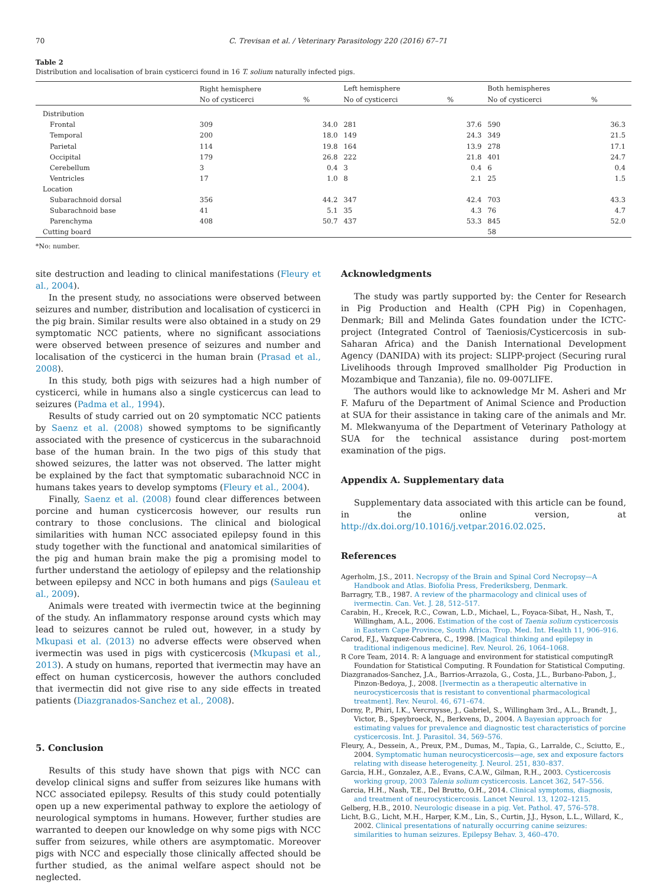70 C. Trevisan et al. / Veterinary Parasitology 220 (2016) 67–71
Table 2
Distribution and localisation of brain cysticerci found in 16 T. solium naturally infected pigs.
| | Right hemisphere | | Left hemisphere | | Both hemispheres | |
| --- | --- | --- | --- | --- | --- | --- |
| | No of cysticerci | % | No of cysticerci | % | No of cysticerci | % |
| Distribution | | | | | | |
| Frontal | 309 | 34.0 | 281 | 37.6 | 590 | 36.3 |
| Temporal | 200 | 18.0 | 149 | 24.3 | 349 | 21.5 |
| Parietal | 114 | 19.8 | 164 | 13.9 | 278 | 17.1 |
| Occipital | 179 | 26.8 | 222 | 21.8 | 401 | 24.7 |
| Cerebellum | 3 | 0.4 | 3 | 0.4 | 6 | 0.4 |
| Ventricles | 17 | 1.0 | 8 | 2.1 | 25 | 1.5 |
| Location | | | | | | |
| Subarachnoid dorsal | 356 | 44.2 | 347 | 42.4 | 703 | 43.3 |
| Subarachnoid base | 41 | 5.1 | 35 | 4.3 | 76 | 4.7 |
| Parenchyma | 408 | 50.7 | 437 | 53.3 | 845 | 52.0 |
| Cutting board | | | | | 58 | |
*No: number.
site destruction and leading to clinical manifestations (Fleury et al., 2004).
In the present study, no associations were observed between seizures and number, distribution and localisation of cysticerci in the pig brain. Similar results were also obtained in a study on 29 symptomatic NCC patients, where no significant associations were observed between presence of seizures and number and localisation of the cysticerci in the human brain (Prasad et al., 2008).
In this study, both pigs with seizures had a high number of cysticerci, while in humans also a single cysticercus can lead to seizures (Padma et al., 1994).
Results of study carried out on 20 symptomatic NCC patients by Saenz et al. (2008) showed symptoms to be significantly associated with the presence of cysticercus in the subarachnoid base of the human brain. In the two pigs of this study that showed seizures, the latter was not observed. The latter might be explained by the fact that symptomatic subarachnoid NCC in humans takes years to develop symptoms (Fleury et al., 2004).
Finally, Saenz et al. (2008) found clear differences between porcine and human cysticercosis however, our results run contrary to those conclusions. The clinical and biological similarities with human NCC associated epilepsy found in this study together with the functional and anatomical similarities of the pig and human brain make the pig a promising model to further understand the aetiology of epilepsy and the relationship between epilepsy and NCC in both humans and pigs (Sauleau et al., 2009).
Animals were treated with ivermectin twice at the beginning of the study. An inflammatory response around cysts which may lead to seizures cannot be ruled out, however, in a study by Mkupasi et al. (2013) no adverse effects were observed when ivermectin was used in pigs with cysticercosis (Mkupasi et al., 2013). A study on humans, reported that ivermectin may have an effect on human cysticercosis, however the authors concluded that ivermectin did not give rise to any side effects in treated patients (Diazgranados-Sanchez et al., 2008).
5. Conclusion
Results of this study have shown that pigs with NCC can develop clinical signs and suffer from seizures like humans with NCC associated epilepsy. Results of this study could potentially open up a new experimental pathway to explore the aetiology of neurological symptoms in humans. However, further studies are warranted to deepen our knowledge on why some pigs with NCC suffer from seizures, while others are asymptomatic. Moreover pigs with NCC and especially those clinically affected should be further studied, as the animal welfare aspect should not be neglected.
Acknowledgments
The study was partly supported by: the Center for Research in Pig Production and Health (CPH Pig) in Copenhagen, Denmark; Bill and Melinda Gates foundation under the ICTC-project (Integrated Control of Taeniosis/Cysticercosis in sub-Saharan Africa) and the Danish International Development Agency (DANIDA) with its project: SLIPP-project (Securing rural Livelihoods through Improved smallholder Pig Production in Mozambique and Tanzania), file no. 09-007LIFE.
The authors would like to acknowledge Mr M. Asheri and Mr F. Mafuru of the Department of Animal Science and Production at SUA for their assistance in taking care of the animals and Mr. M. Mlekwanyuma of the Department of Veterinary Pathology at SUA for the technical assistance during post-mortem examination of the pigs.
Appendix A. Supplementary data
Supplementary data associated with this article can be found, in the online version, at http://dx.doi.org/10.1016/j.vetpar.2016.02.025.
References
Agerholm, J.S., 2011. Necropsy of the Brain and Spinal Cord Necropsy—A Handbook and Atlas. Biofolia Press, Frederiksberg, Denmark.
Barragry, T.B., 1987. A review of the pharmacology and clinical uses of ivermectin. Can. Vet. J. 28, 512–517.
Carabin, H., Krecek, R.C., Cowan, L.D., Michael, L., Foyaca-Sibat, H., Nash, T., Willingham, A.L., 2006. Estimation of the cost of Taenia solium cysticercosis in Eastern Cape Province, South Africa. Trop. Med. Int. Health 11, 906–916.
Carod, F.J., Vazquez-Cabrera, C., 1998. [Magical thinking and epilepsy in traditional indigenous medicine]. Rev. Neurol. 26, 1064–1068.
R Core Team, 2014. R: A language and environment for statistical computingR Foundation for Statistical Computing. R Foundation for Statistical Computing.
Diazgranados-Sanchez, J.A., Barrios-Arrazola, G., Costa, J.L., Burbano-Pabon, J., Pinzon-Bedoya, J., 2008. [Ivermectin as a therapeutic alternative in neurocysticercosis that is resistant to conventional pharmacological treatment]. Rev. Neurol. 46, 671–674.
Dorny, P., Phiri, I.K., Vercruysse, J., Gabriel, S., Willingham 3rd., A.L., Brandt, J., Victor, B., Speybroeck, N., Berkvens, D., 2004. A Bayesian approach for estimating values for prevalence and diagnostic test characteristics of porcine cysticercosis. Int. J. Parasitol. 34, 569–576.
Fleury, A., Dessein, A., Preux, P.M., Dumas, M., Tapia, G., Larralde, C., Sciutto, E., 2004. Symptomatic human neurocysticercosis—age, sex and exposure factors relating with disease heterogeneity. J. Neurol. 251, 830–837.
Garcia, H.H., Gonzalez, A.E., Evans, C.A.W., Gilman, R.H., 2003. Cysticercosis working group, 2003 Talenia solium cysticercosis. Lancet 362, 547–556.
Garcia, H.H., Nash, T.E., Del Brutto, O.H., 2014. Clinical symptoms, diagnosis, and treatment of neurocysticercosis. Lancet Neurol. 13, 1202–1215.
Gelberg, H.B., 2010. Neurologic disease in a pig. Vet. Pathol. 47, 576–578.
Licht, B.G., Licht, M.H., Harper, K.M., Lin, S., Curtin, J.J., Hyson, L.L., Willard, K., 2002. Clinical presentations of naturally occurring canine seizures: similarities to human seizures. Epilepsy Behav. 3, 460–470.